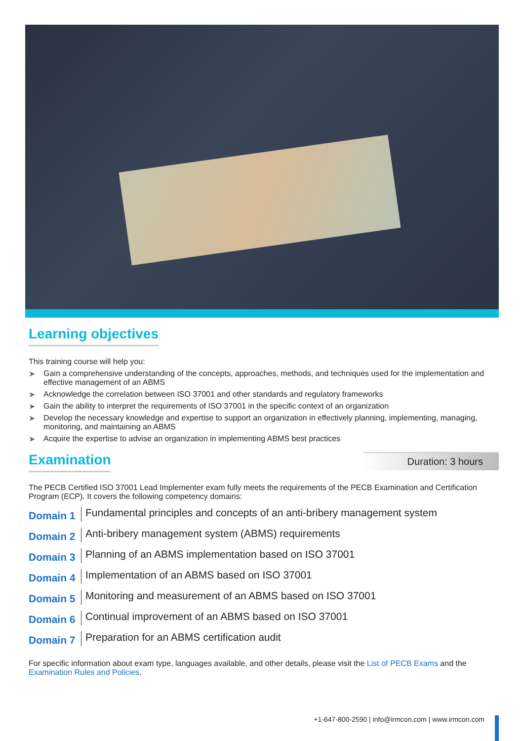Learning objectives
This training course will help you:
➤ Gain a comprehensive understanding of the concepts, approaches, methods, and techniques used for the implementation and effective management of an ABMS
➤ Acknowledge the correlation between ISO 37001 and other standards and regulatory frameworks
➤ Gain the ability to interpret the requirements of ISO 37001 in the specific context of an organization
➤ Develop the necessary knowledge and expertise to support an organization in effectively planning, implementing, managing, monitoring, and maintaining an ABMS
➤ Acquire the expertise to advise an organization in implementing ABMS best practices
Examination
Duration: 3 hours
The PECB Certified ISO 37001 Lead Implementer exam fully meets the requirements of the PECB Examination and Certification Program (ECP). It covers the following competency domains:
Domain 1
Fundamental principles and concepts of an anti-bribery management system
Domain 2
Anti-bribery management system (ABMS) requirements
Domain 3
Planning of an ABMS implementation based on ISO 37001
Domain 4
Implementation of an ABMS based on ISO 37001
Domain 5
Monitoring and measurement of an ABMS based on ISO 37001
Domain 6
Continual improvement of an ABMS based on ISO 37001
Domain 7
Preparation for an ABMS certification audit
For specific information about exam type, languages available, and other details, please visit the List of PECB Exams and the Examination Rules and Policies.
+1-647-800-2590 | info@irmcon.com | www.irmcon.com